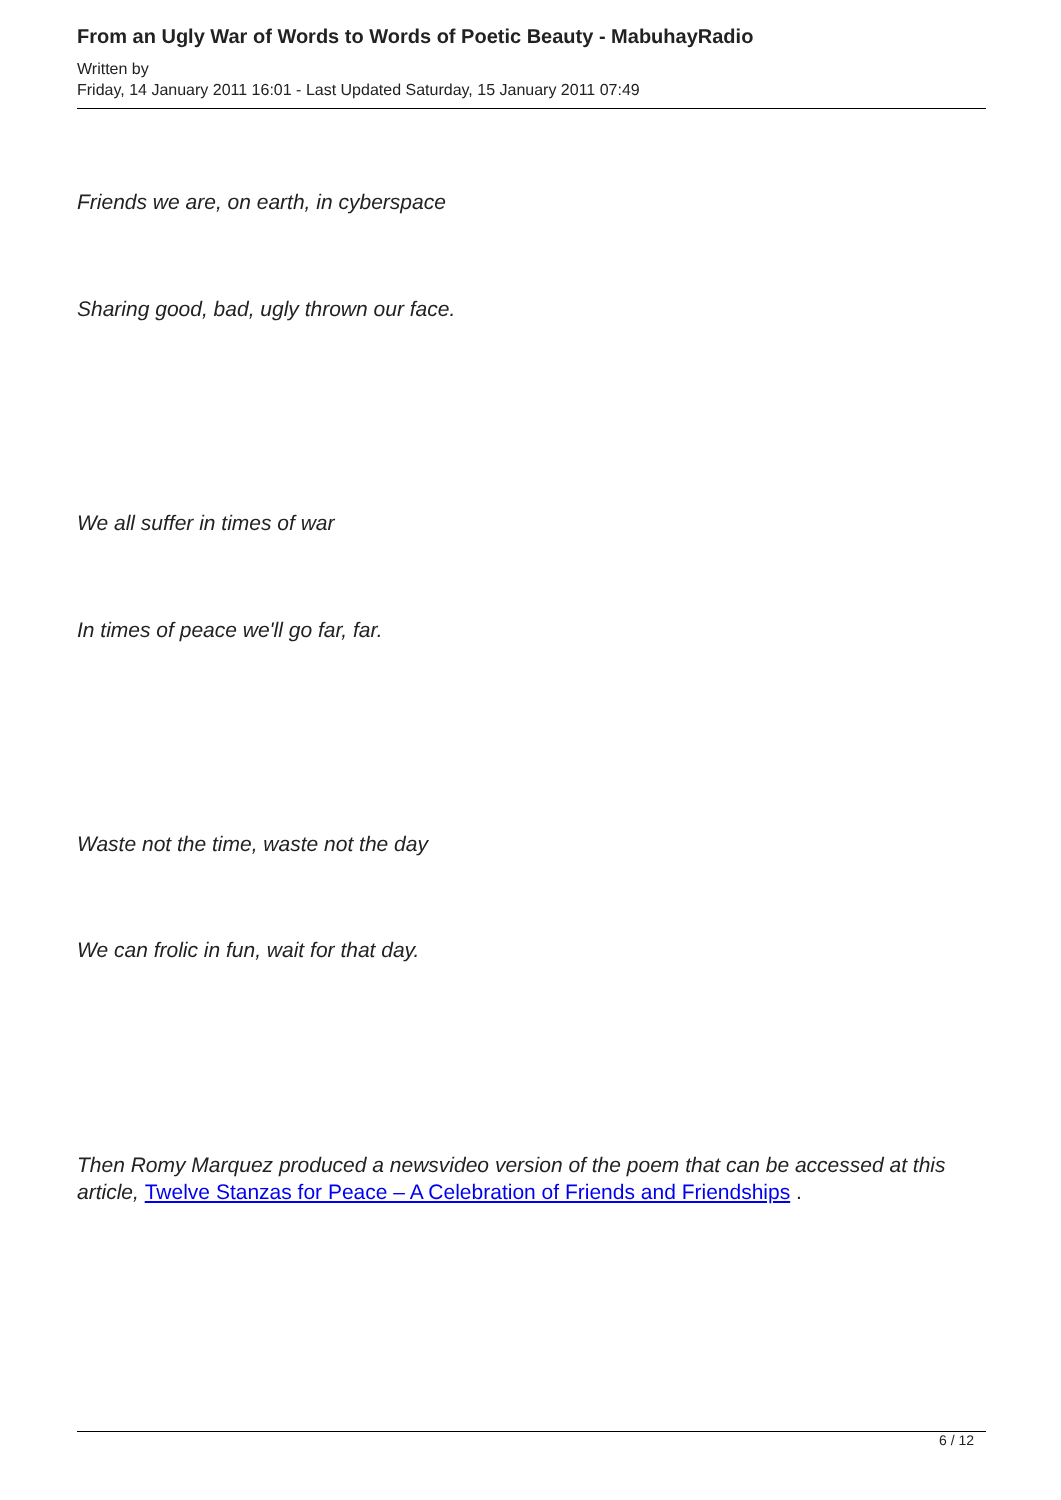From an Ugly War of Words to Words of Poetic Beauty - MabuhayRadio
Written by
Friday, 14 January 2011 16:01 - Last Updated Saturday, 15 January 2011 07:49
Friends we are, on earth, in cyberspace
Sharing good, bad, ugly thrown our face.
We all suffer in times of war
In times of peace we'll go far, far.
Waste not the time, waste not the day
We can frolic in fun, wait for that day.
Then Romy Marquez produced a newsvideo version of the poem that can be accessed at this article, Twelve Stanzas for Peace – A Celebration of Friends and Friendships .
6 / 12